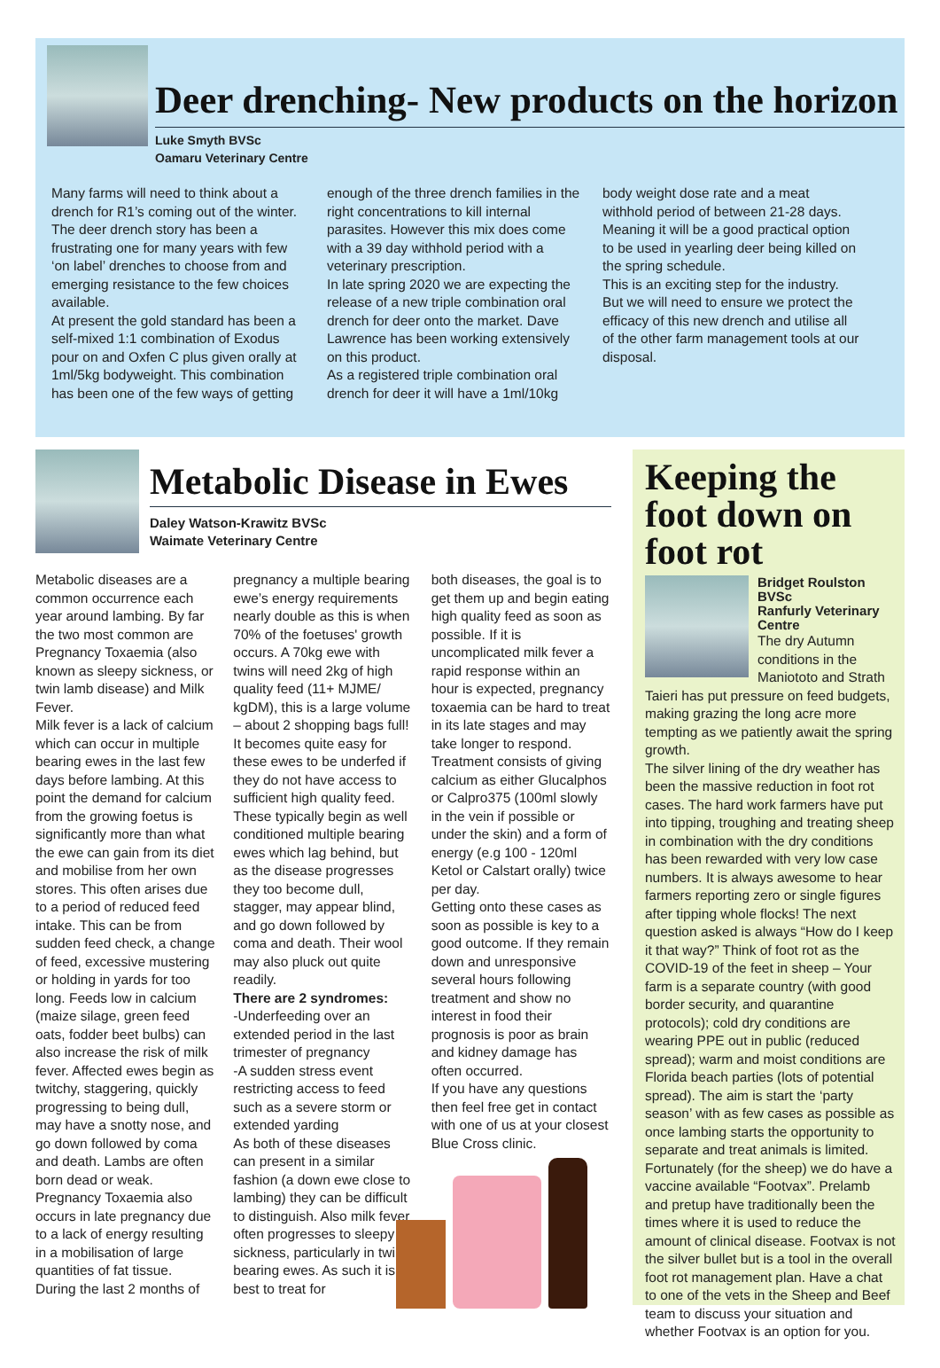Deer drenching- New products on the horizon
Luke Smyth BVSc
Oamaru Veterinary Centre
Many farms will need to think about a drench for R1’s coming out of the winter. The deer drench story has been a frustrating one for many years with few ‘on label’ drenches to choose from and emerging resistance to the few choices available.
At present the gold standard has been a self-mixed 1:1 combination of Exodus pour on and Oxfen C plus given orally at 1ml/5kg bodyweight. This combination has been one of the few ways of getting
enough of the three drench families in the right concentrations to kill internal parasites. However this mix does come with a 39 day withhold period with a veterinary prescription.
In late spring 2020 we are expecting the release of a new triple combination oral drench for deer onto the market. Dave Lawrence has been working extensively on this product.
As a registered triple combination oral drench for deer it will have a 1ml/10kg
body weight dose rate and a meat withhold period of between 21-28 days. Meaning it will be a good practical option to be used in yearling deer being killed on the spring schedule.
This is an exciting step for the industry. But we will need to ensure we protect the efficacy of this new drench and utilise all of the other farm management tools at our disposal.
Metabolic Disease in Ewes
Daley Watson-Krawitz BVSc
Waimate Veterinary Centre
Metabolic diseases are a common occurrence each year around lambing. By far the two most common are Pregnancy Toxaemia (also known as sleepy sickness, or twin lamb disease) and Milk Fever.
Milk fever is a lack of calcium which can occur in multiple bearing ewes in the last few days before lambing. At this point the demand for calcium from the growing foetus is significantly more than what the ewe can gain from its diet and mobilise from her own stores. This often arises due to a period of reduced feed intake. This can be from sudden feed check, a change of feed, excessive mustering or holding in yards for too long. Feeds low in calcium (maize silage, green feed oats, fodder beet bulbs) can also increase the risk of milk fever. Affected ewes begin as twitchy, staggering, quickly progressing to being dull, may have a snotty nose, and go down followed by coma and death. Lambs are often born dead or weak.
Pregnancy Toxaemia also occurs in late pregnancy due to a lack of energy resulting in a mobilisation of large quantities of fat tissue.
During the last 2 months of
pregnancy a multiple bearing ewe’s energy requirements nearly double as this is when 70% of the foetuses' growth occurs. A 70kg ewe with twins will need 2kg of high quality feed (11+ MJME/ kgDM), this is a large volume – about 2 shopping bags full! It becomes quite easy for these ewes to be underfed if they do not have access to sufficient high quality feed. These typically begin as well conditioned multiple bearing ewes which lag behind, but as the disease progresses they too become dull, stagger, may appear blind, and go down followed by coma and death. Their wool may also pluck out quite readily.
There are 2 syndromes:
-Underfeeding over an extended period in the last trimester of pregnancy
-A sudden stress event restricting access to feed such as a severe storm or extended yarding
As both of these diseases can present in a similar fashion (a down ewe close to lambing) they can be difficult to distinguish. Also milk fever often progresses to sleepy sickness, particularly in twin bearing ewes. As such it is best to treat for
both diseases, the goal is to get them up and begin eating high quality feed as soon as possible. If it is uncomplicated milk fever a rapid response within an hour is expected, pregnancy toxaemia can be hard to treat in its late stages and may take longer to respond. Treatment consists of giving calcium as either Glucalphos or Calpro375 (100ml slowly in the vein if possible or under the skin) and a form of energy (e.g 100 - 120ml Ketol or Calstart orally) twice per day.
Getting onto these cases as soon as possible is key to a good outcome. If they remain down and unresponsive several hours following treatment and show no interest in food their prognosis is poor as brain and kidney damage has often occurred.
If you have any questions then feel free get in contact with one of us at your closest Blue Cross clinic.
Keeping the foot down on foot rot
Bridget Roulston BVSc
Ranfurly Veterinary Centre
The dry Autumn conditions in the Maniototo and Strath Taieri has put pressure on feed budgets, making grazing the long acre more tempting as we patiently await the spring growth.
The silver lining of the dry weather has been the massive reduction in foot rot cases. The hard work farmers have put into tipping, troughing and treating sheep in combination with the dry conditions has been rewarded with very low case numbers. It is always awesome to hear farmers reporting zero or single figures after tipping whole flocks! The next question asked is always “How do I keep it that way?” Think of foot rot as the COVID-19 of the feet in sheep – Your farm is a separate country (with good border security, and quarantine protocols); cold dry conditions are wearing PPE out in public (reduced spread); warm and moist conditions are Florida beach parties (lots of potential spread). The aim is start the ‘party season’ with as few cases as possible as once lambing starts the opportunity to separate and treat animals is limited. Fortunately (for the sheep) we do have a vaccine available “Footvax”. Prelamb and pretup have traditionally been the times where it is used to reduce the amount of clinical disease. Footvax is not the silver bullet but is a tool in the overall foot rot management plan. Have a chat to one of the vets in the Sheep and Beef team to discuss your situation and whether Footvax is an option for you.